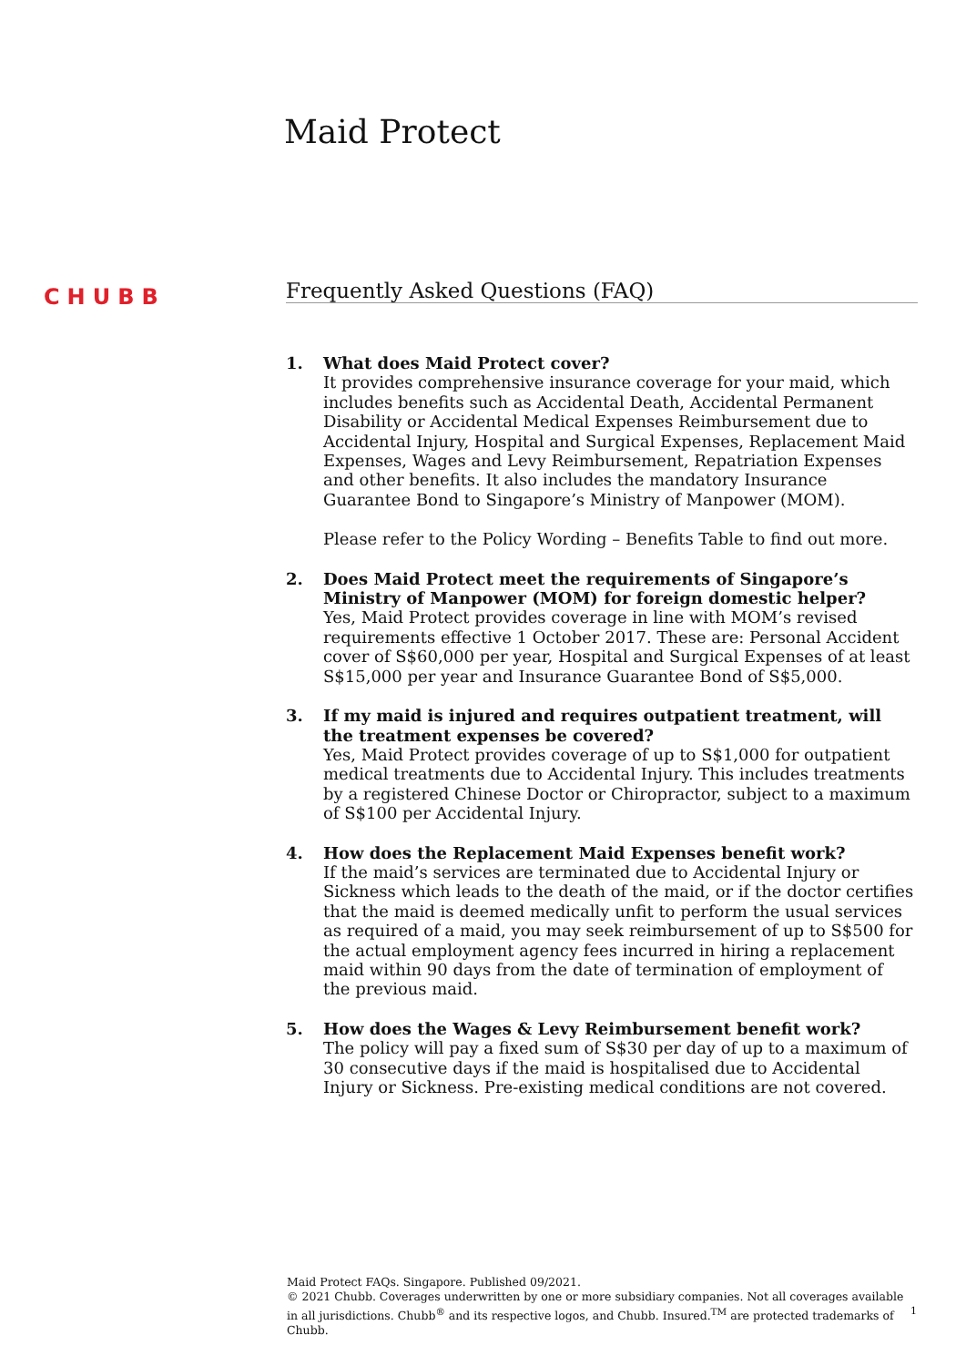Maid Protect
CHUBB Frequently Asked Questions (FAQ)
1. What does Maid Protect cover?
It provides comprehensive insurance coverage for your maid, which includes benefits such as Accidental Death, Accidental Permanent Disability or Accidental Medical Expenses Reimbursement due to Accidental Injury, Hospital and Surgical Expenses, Replacement Maid Expenses, Wages and Levy Reimbursement, Repatriation Expenses and other benefits. It also includes the mandatory Insurance Guarantee Bond to Singapore’s Ministry of Manpower (MOM).
Please refer to the Policy Wording – Benefits Table to find out more.
2. Does Maid Protect meet the requirements of Singapore’s Ministry of Manpower (MOM) for foreign domestic helper?
Yes, Maid Protect provides coverage in line with MOM’s revised requirements effective 1 October 2017. These are: Personal Accident cover of S$60,000 per year, Hospital and Surgical Expenses of at least S$15,000 per year and Insurance Guarantee Bond of S$5,000.
3. If my maid is injured and requires outpatient treatment, will the treatment expenses be covered?
Yes, Maid Protect provides coverage of up to S$1,000 for outpatient medical treatments due to Accidental Injury. This includes treatments by a registered Chinese Doctor or Chiropractor, subject to a maximum of S$100 per Accidental Injury.
4. How does the Replacement Maid Expenses benefit work?
If the maid’s services are terminated due to Accidental Injury or Sickness which leads to the death of the maid, or if the doctor certifies that the maid is deemed medically unfit to perform the usual services as required of a maid, you may seek reimbursement of up to S$500 for the actual employment agency fees incurred in hiring a replacement maid within 90 days from the date of termination of employment of the previous maid.
5. How does the Wages & Levy Reimbursement benefit work?
The policy will pay a fixed sum of S$30 per day of up to a maximum of 30 consecutive days if the maid is hospitalised due to Accidental Injury or Sickness. Pre-existing medical conditions are not covered.
Maid Protect FAQs. Singapore. Published 09/2021.
© 2021 Chubb. Coverages underwritten by one or more subsidiary companies. Not all coverages available in all jurisdictions. Chubb<sup>®</sup> and its respective logos, and Chubb. Insured.<sup>TM</sup> are protected trademarks of Chubb.
1